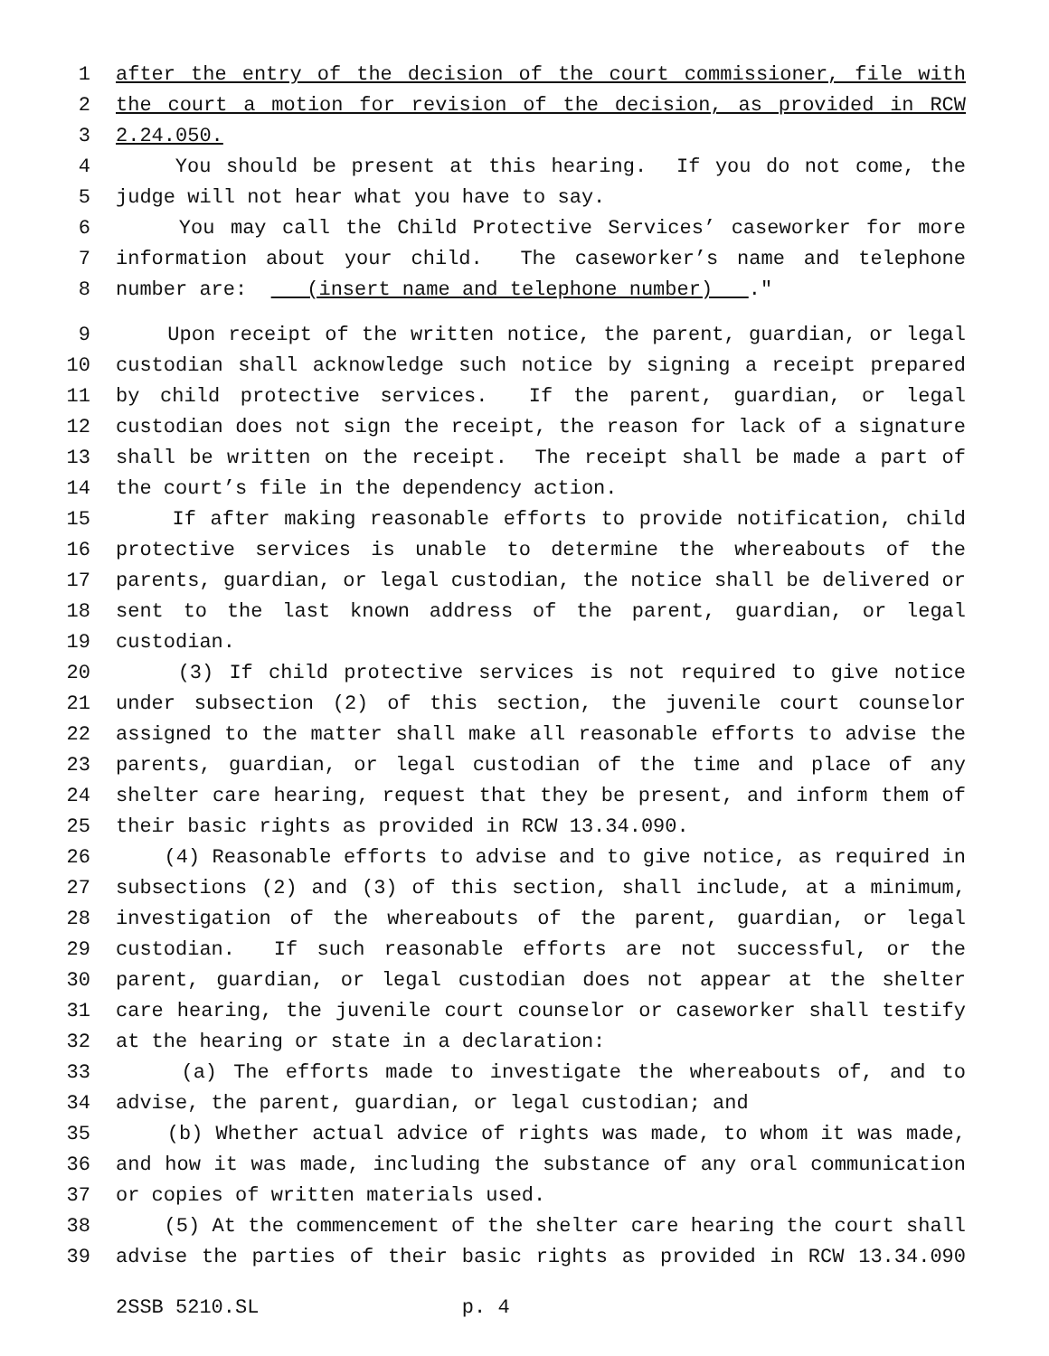1 after the entry of the decision of the court commissioner, file with
2 the court a motion for revision of the decision, as provided in RCW
3 2.24.050.
4 You should be present at this hearing. If you do not come, the
5 judge will not hear what you have to say.
6 You may call the Child Protective Services’ caseworker for more
7 information about your child. The caseworker’s name and telephone
8 number are: (insert name and telephone number) ."
9 Upon receipt of the written notice, the parent, guardian, or legal
10 custodian shall acknowledge such notice by signing a receipt prepared
11 by child protective services. If the parent, guardian, or legal
12 custodian does not sign the receipt, the reason for lack of a signature
13 shall be written on the receipt. The receipt shall be made a part of
14 the court’s file in the dependency action.
15 If after making reasonable efforts to provide notification, child
16 protective services is unable to determine the whereabouts of the
17 parents, guardian, or legal custodian, the notice shall be delivered or
18 sent to the last known address of the parent, guardian, or legal
19 custodian.
20 (3) If child protective services is not required to give notice
21 under subsection (2) of this section, the juvenile court counselor
22 assigned to the matter shall make all reasonable efforts to advise the
23 parents, guardian, or legal custodian of the time and place of any
24 shelter care hearing, request that they be present, and inform them of
25 their basic rights as provided in RCW 13.34.090.
26 (4) Reasonable efforts to advise and to give notice, as required in
27 subsections (2) and (3) of this section, shall include, at a minimum,
28 investigation of the whereabouts of the parent, guardian, or legal
29 custodian. If such reasonable efforts are not successful, or the
30 parent, guardian, or legal custodian does not appear at the shelter
31 care hearing, the juvenile court counselor or caseworker shall testify
32 at the hearing or state in a declaration:
33 (a) The efforts made to investigate the whereabouts of, and to
34 advise, the parent, guardian, or legal custodian; and
35 (b) Whether actual advice of rights was made, to whom it was made,
36 and how it was made, including the substance of any oral communication
37 or copies of written materials used.
38 (5) At the commencement of the shelter care hearing the court shall
39 advise the parties of their basic rights as provided in RCW 13.34.090
2SSB 5210.SL p. 4